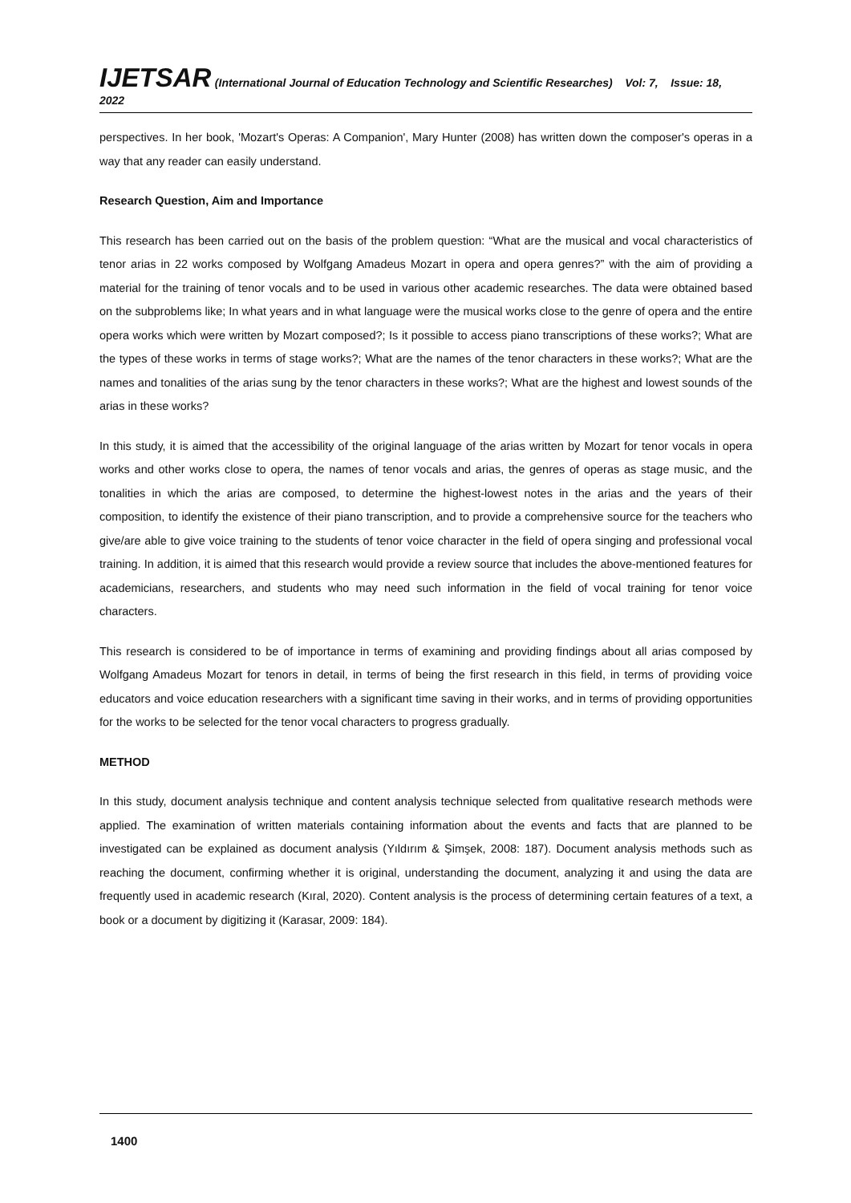IJETSAR (International Journal of Education Technology and Scientific Researches) Vol: 7, Issue: 18, 2022
perspectives. In her book, 'Mozart's Operas: A Companion', Mary Hunter (2008) has written down the composer's operas in a way that any reader can easily understand.
Research Question, Aim and Importance
This research has been carried out on the basis of the problem question: “What are the musical and vocal characteristics of tenor arias in 22 works composed by Wolfgang Amadeus Mozart in opera and opera genres?” with the aim of providing a material for the training of tenor vocals and to be used in various other academic researches. The data were obtained based on the subproblems like; In what years and in what language were the musical works close to the genre of opera and the entire opera works which were written by Mozart composed?; Is it possible to access piano transcriptions of these works?; What are the types of these works in terms of stage works?; What are the names of the tenor characters in these works?; What are the names and tonalities of the arias sung by the tenor characters in these works?; What are the highest and lowest sounds of the arias in these works?
In this study, it is aimed that the accessibility of the original language of the arias written by Mozart for tenor vocals in opera works and other works close to opera, the names of tenor vocals and arias, the genres of operas as stage music, and the tonalities in which the arias are composed, to determine the highest-lowest notes in the arias and the years of their composition, to identify the existence of their piano transcription, and to provide a comprehensive source for the teachers who give/are able to give voice training to the students of tenor voice character in the field of opera singing and professional vocal training. In addition, it is aimed that this research would provide a review source that includes the above-mentioned features for academicians, researchers, and students who may need such information in the field of vocal training for tenor voice characters.
This research is considered to be of importance in terms of examining and providing findings about all arias composed by Wolfgang Amadeus Mozart for tenors in detail, in terms of being the first research in this field, in terms of providing voice educators and voice education researchers with a significant time saving in their works, and in terms of providing opportunities for the works to be selected for the tenor vocal characters to progress gradually.
METHOD
In this study, document analysis technique and content analysis technique selected from qualitative research methods were applied. The examination of written materials containing information about the events and facts that are planned to be investigated can be explained as document analysis (Yıldırım & Şimşek, 2008: 187). Document analysis methods such as reaching the document, confirming whether it is original, understanding the document, analyzing it and using the data are frequently used in academic research (Kıral, 2020). Content analysis is the process of determining certain features of a text, a book or a document by digitizing it (Karasar, 2009: 184).
1400